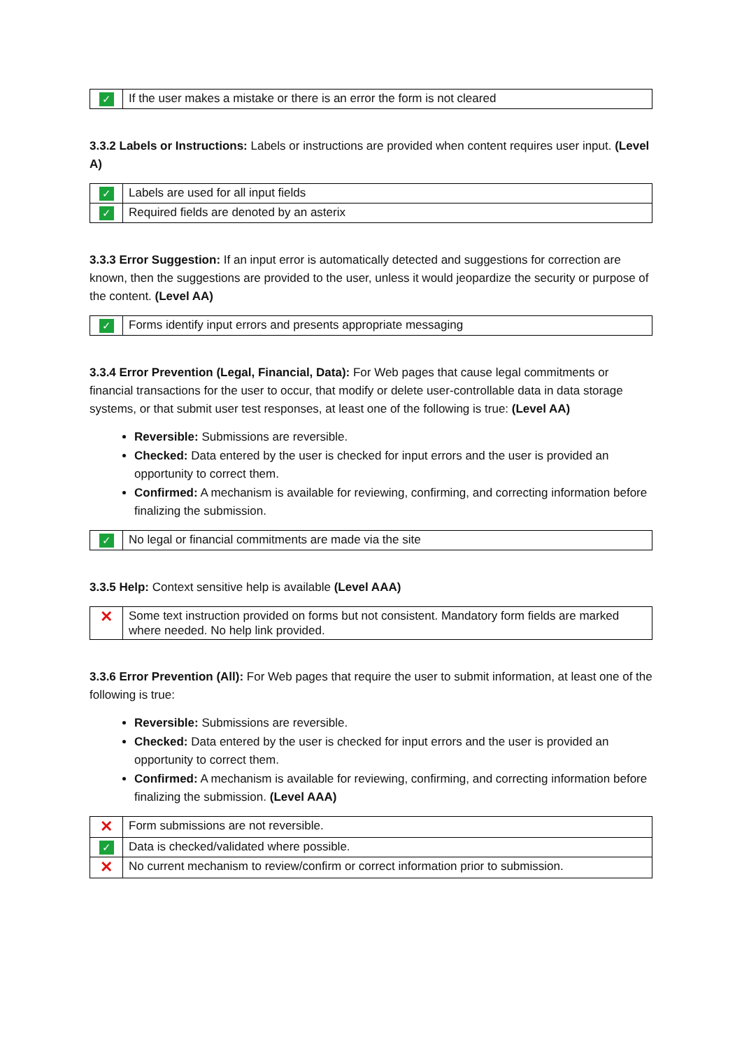| ✓ | If the user makes a mistake or there is an error the form is not cleared |
3.3.2 Labels or Instructions: Labels or instructions are provided when content requires user input. (Level A)
| ✓ | Labels are used for all input fields |
| ✓ | Required fields are denoted by an asterix |
3.3.3 Error Suggestion: If an input error is automatically detected and suggestions for correction are known, then the suggestions are provided to the user, unless it would jeopardize the security or purpose of the content. (Level AA)
| ✓ | Forms identify input errors and presents appropriate messaging |
3.3.4 Error Prevention (Legal, Financial, Data): For Web pages that cause legal commitments or financial transactions for the user to occur, that modify or delete user-controllable data in data storage systems, or that submit user test responses, at least one of the following is true: (Level AA)
Reversible: Submissions are reversible.
Checked: Data entered by the user is checked for input errors and the user is provided an opportunity to correct them.
Confirmed: A mechanism is available for reviewing, confirming, and correcting information before finalizing the submission.
| ✓ | No legal or financial commitments are made via the site |
3.3.5 Help: Context sensitive help is available (Level AAA)
| ✕ | Some text instruction provided on forms but not consistent. Mandatory form fields are marked where needed. No help link provided. |
3.3.6 Error Prevention (All): For Web pages that require the user to submit information, at least one of the following is true:
Reversible: Submissions are reversible.
Checked: Data entered by the user is checked for input errors and the user is provided an opportunity to correct them.
Confirmed: A mechanism is available for reviewing, confirming, and correcting information before finalizing the submission. (Level AAA)
| ✕ | Form submissions are not reversible. |
| ✓ | Data is checked/validated where possible. |
| ✕ | No current mechanism to review/confirm or correct information prior to submission. |